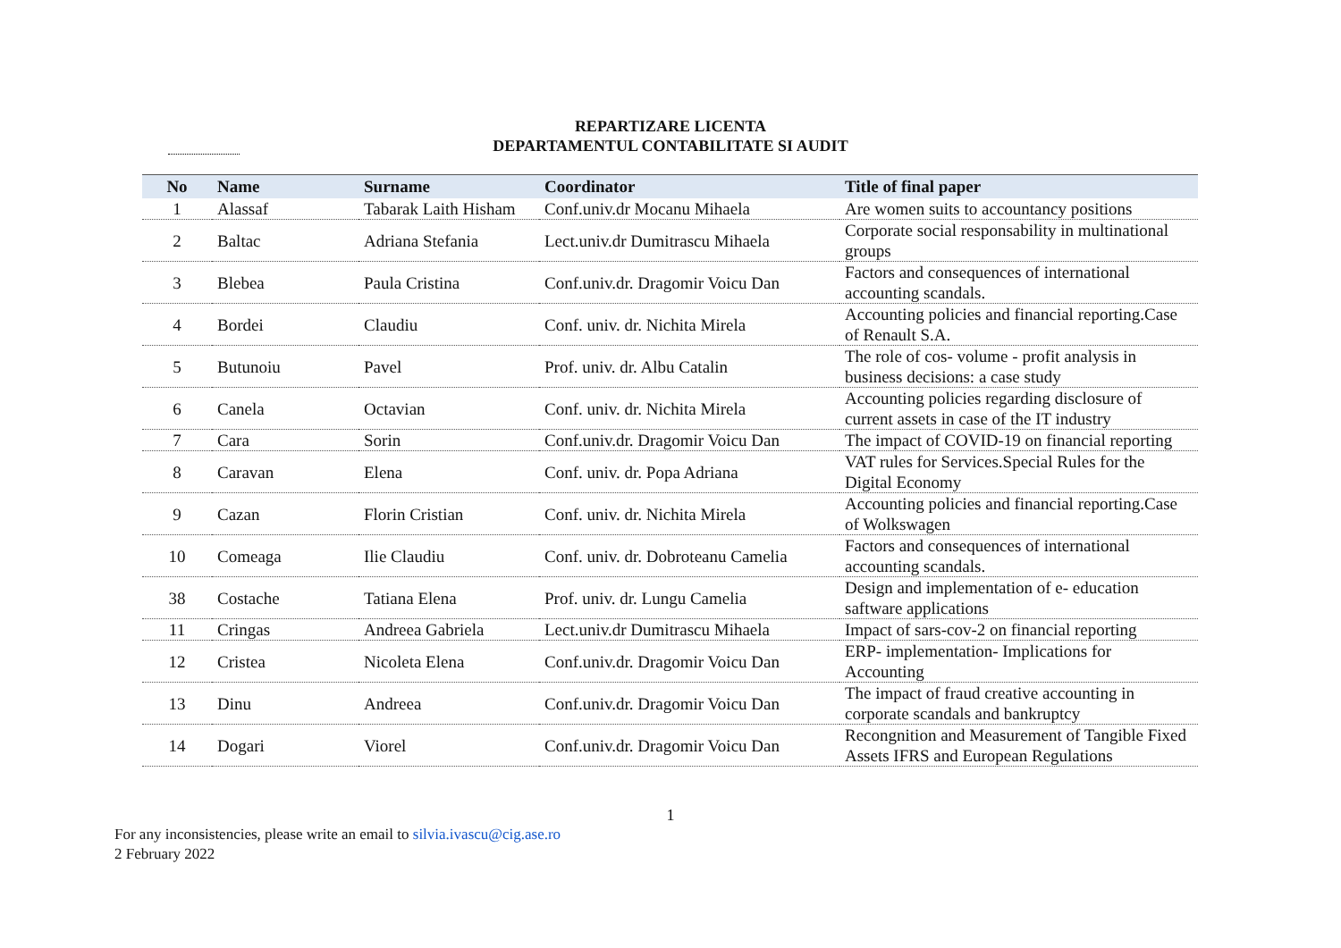REPARTIZARE LICENTA
DEPARTAMENTUL CONTABILITATE SI AUDIT
| No | Name | Surname | Coordinator | Title of final paper |
| --- | --- | --- | --- | --- |
| 1 | Alassaf | Tabarak Laith Hisham | Conf.univ.dr Mocanu Mihaela | Are women suits to accountancy positions |
| 2 | Baltac | Adriana Stefania | Lect.univ.dr Dumitrascu Mihaela | Corporate social responsability in multinational groups |
| 3 | Blebea | Paula Cristina | Conf.univ.dr. Dragomir Voicu Dan | Factors and consequences of international accounting scandals. |
| 4 | Bordei | Claudiu | Conf. univ. dr. Nichita Mirela | Accounting policies and financial reporting.Case of Renault S.A. |
| 5 | Butunoiu | Pavel | Prof. univ. dr. Albu Catalin | The role of cos- volume - profit analysis in business decisions: a case study |
| 6 | Canela | Octavian | Conf. univ. dr. Nichita Mirela | Accounting policies regarding disclosure of current assets in case of the IT industry |
| 7 | Cara | Sorin | Conf.univ.dr. Dragomir Voicu Dan | The impact of COVID-19 on financial reporting |
| 8 | Caravan | Elena | Conf. univ. dr. Popa Adriana | VAT rules for Services.Special Rules for the Digital Economy |
| 9 | Cazan | Florin Cristian | Conf. univ. dr. Nichita Mirela | Accounting policies and financial reporting.Case of Wolkswagen |
| 10 | Comeaga | Ilie Claudiu | Conf. univ. dr. Dobroteanu Camelia | Factors and consequences of international accounting scandals. |
| 38 | Costache | Tatiana Elena | Prof. univ. dr. Lungu Camelia | Design and implementation of e- education saftware applications |
| 11 | Cringas | Andreea Gabriela | Lect.univ.dr Dumitrascu Mihaela | Impact of sars-cov-2 on financial reporting |
| 12 | Cristea | Nicoleta Elena | Conf.univ.dr. Dragomir Voicu Dan | ERP- implementation- Implications for Accounting |
| 13 | Dinu | Andreea | Conf.univ.dr. Dragomir Voicu Dan | The impact of fraud creative accounting in corporate scandals and bankruptcy |
| 14 | Dogari | Viorel | Conf.univ.dr. Dragomir Voicu Dan | Recongnition and Measurement of Tangible Fixed Assets IFRS and European Regulations |
1
For any inconsistencies, please write an email to silvia.ivascu@cig.ase.ro
2 February 2022